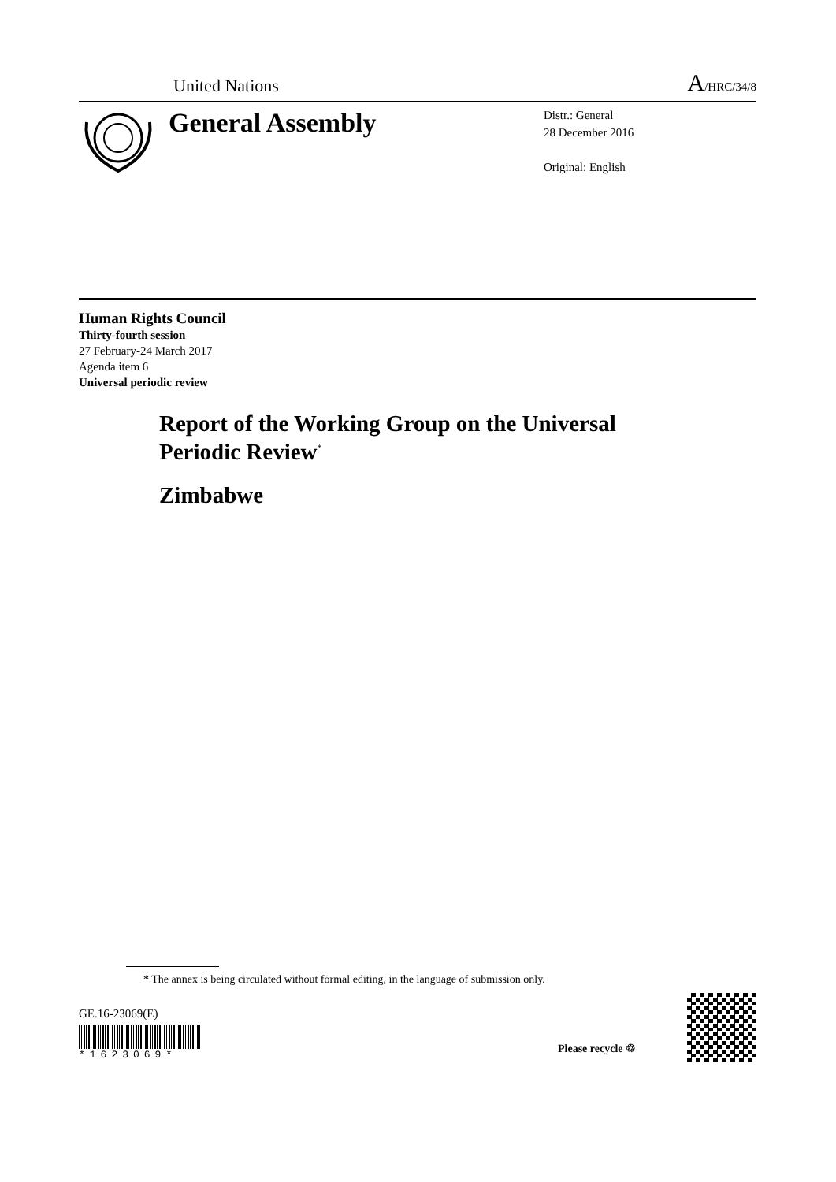United Nations A/HRC/34/8
General Assembly
Distr.: General
28 December 2016
Original: English
Human Rights Council
Thirty-fourth session
27 February-24 March 2017
Agenda item 6
Universal periodic review
Report of the Working Group on the Universal Periodic Review<sup>*</sup>
Zimbabwe
* The annex is being circulated without formal editing, in the language of submission only.
GE.16-23069(E)
*1623069*
Please recycle ♲